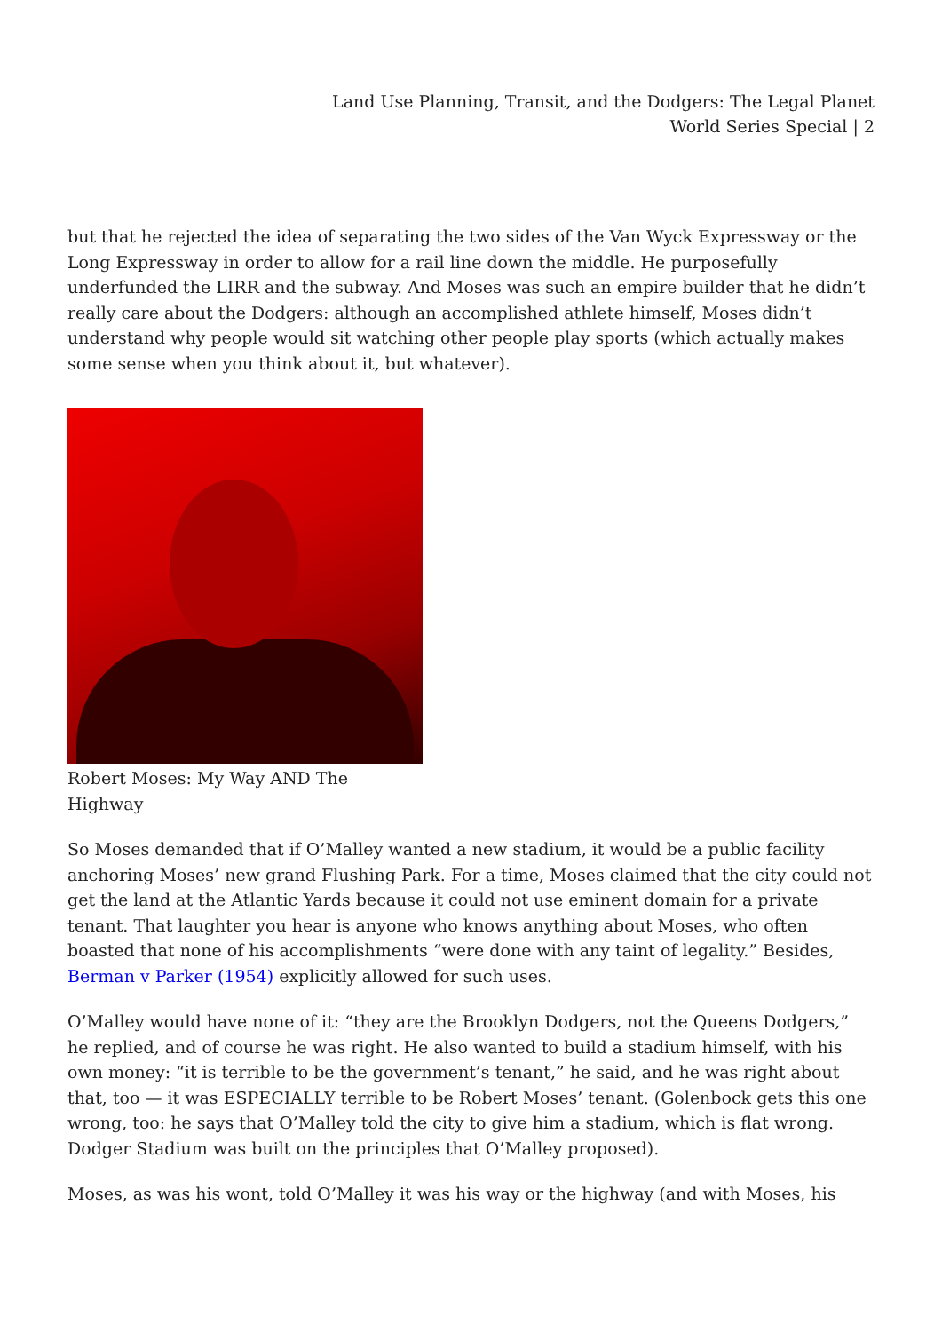Land Use Planning, Transit, and the Dodgers: The Legal Planet
World Series Special | 2
but that he rejected the idea of separating the two sides of the Van Wyck Expressway or the Long Expressway in order to allow for a rail line down the middle. He purposefully underfunded the LIRR and the subway. And Moses was such an empire builder that he didn’t really care about the Dodgers: although an accomplished athlete himself, Moses didn’t understand why people would sit watching other people play sports (which actually makes some sense when you think about it, but whatever).
Robert Moses: My Way AND The Highway
So Moses demanded that if O’Malley wanted a new stadium, it would be a public facility anchoring Moses’ new grand Flushing Park. For a time, Moses claimed that the city could not get the land at the Atlantic Yards because it could not use eminent domain for a private tenant. That laughter you hear is anyone who knows anything about Moses, who often boasted that none of his accomplishments “were done with any taint of legality.” Besides, Berman v Parker (1954) explicitly allowed for such uses.
O’Malley would have none of it: “they are the Brooklyn Dodgers, not the Queens Dodgers,” he replied, and of course he was right. He also wanted to build a stadium himself, with his own money: “it is terrible to be the government’s tenant,” he said, and he was right about that, too — it was ESPECIALLY terrible to be Robert Moses’ tenant. (Golenbock gets this one wrong, too: he says that O’Malley told the city to give him a stadium, which is flat wrong. Dodger Stadium was built on the principles that O’Malley proposed).
Moses, as was his wont, told O’Malley it was his way or the highway (and with Moses, his